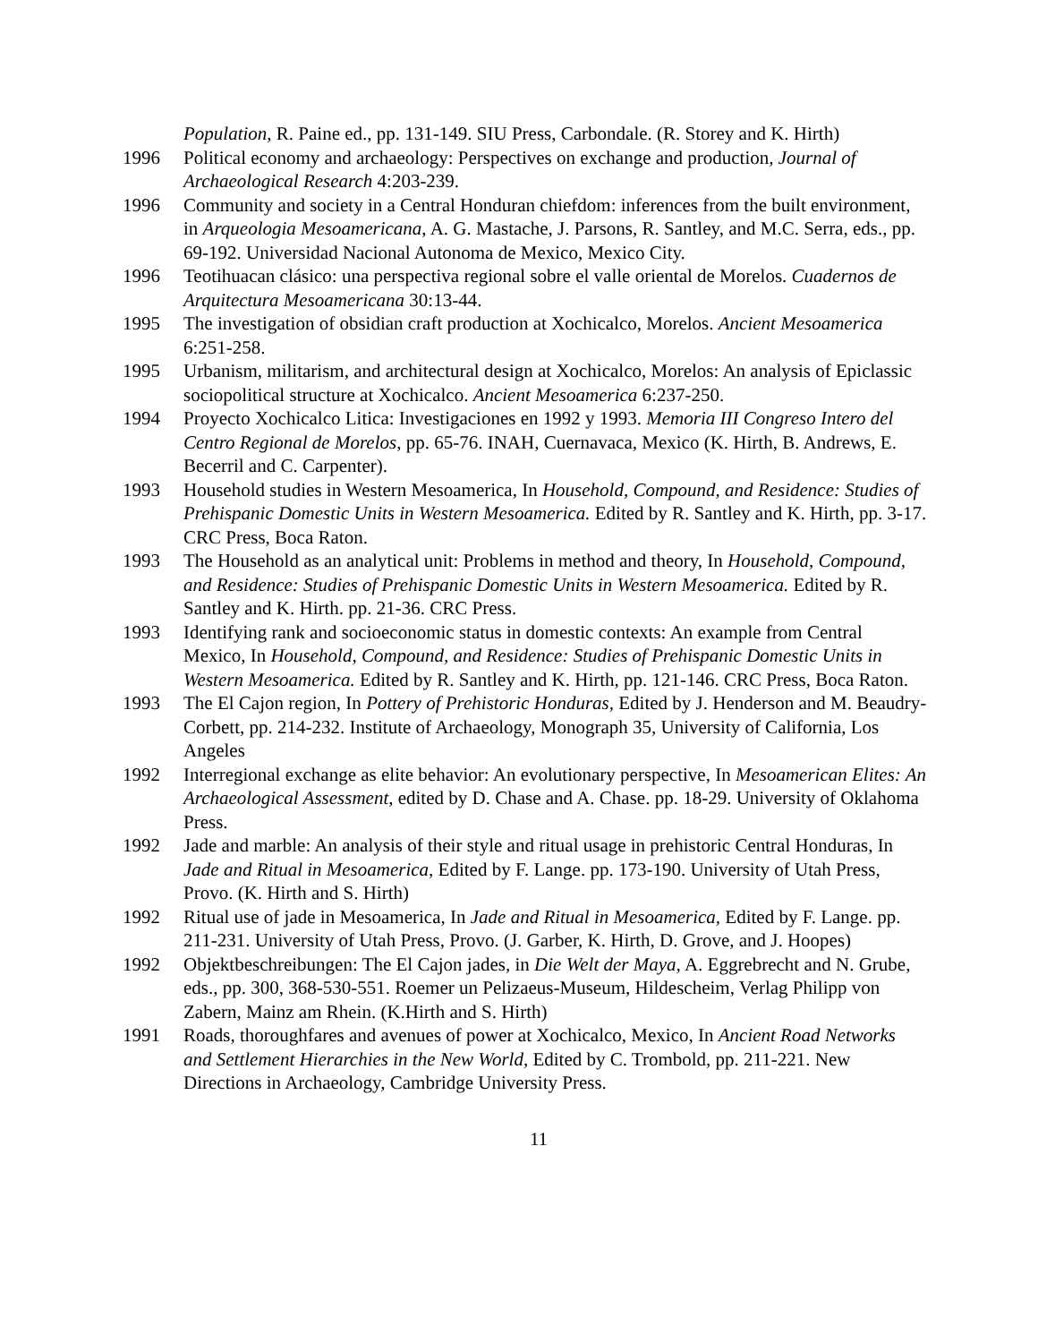Population, R. Paine ed., pp. 131-149. SIU Press, Carbondale. (R. Storey and K. Hirth)
1996 Political economy and archaeology: Perspectives on exchange and production, Journal of Archaeological Research 4:203-239.
1996 Community and society in a Central Honduran chiefdom: inferences from the built environment, in Arqueologia Mesoamericana, A. G. Mastache, J. Parsons, R. Santley, and M.C. Serra, eds., pp. 69-192. Universidad Nacional Autonoma de Mexico, Mexico City.
1996 Teotihuacan clásico: una perspectiva regional sobre el valle oriental de Morelos. Cuadernos de Arquitectura Mesoamericana 30:13-44.
1995 The investigation of obsidian craft production at Xochicalco, Morelos. Ancient Mesoamerica 6:251-258.
1995 Urbanism, militarism, and architectural design at Xochicalco, Morelos: An analysis of Epiclassic sociopolitical structure at Xochicalco. Ancient Mesoamerica 6:237-250.
1994 Proyecto Xochicalco Litica: Investigaciones en 1992 y 1993. Memoria III Congreso Intero del Centro Regional de Morelos, pp. 65-76. INAH, Cuernavaca, Mexico (K. Hirth, B. Andrews, E. Becerril and C. Carpenter).
1993 Household studies in Western Mesoamerica, In Household, Compound, and Residence: Studies of Prehispanic Domestic Units in Western Mesoamerica. Edited by R. Santley and K. Hirth, pp. 3-17. CRC Press, Boca Raton.
1993 The Household as an analytical unit: Problems in method and theory, In Household, Compound, and Residence: Studies of Prehispanic Domestic Units in Western Mesoamerica. Edited by R. Santley and K. Hirth. pp. 21-36. CRC Press.
1993 Identifying rank and socioeconomic status in domestic contexts: An example from Central Mexico, In Household, Compound, and Residence: Studies of Prehispanic Domestic Units in Western Mesoamerica. Edited by R. Santley and K. Hirth, pp. 121-146. CRC Press, Boca Raton.
1993 The El Cajon region, In Pottery of Prehistoric Honduras, Edited by J. Henderson and M. Beaudry-Corbett, pp. 214-232. Institute of Archaeology, Monograph 35, University of California, Los Angeles
1992 Interregional exchange as elite behavior: An evolutionary perspective, In Mesoamerican Elites: An Archaeological Assessment, edited by D. Chase and A. Chase. pp. 18-29. University of Oklahoma Press.
1992 Jade and marble: An analysis of their style and ritual usage in prehistoric Central Honduras, In Jade and Ritual in Mesoamerica, Edited by F. Lange. pp. 173-190. University of Utah Press, Provo. (K. Hirth and S. Hirth)
1992 Ritual use of jade in Mesoamerica, In Jade and Ritual in Mesoamerica, Edited by F. Lange. pp. 211-231. University of Utah Press, Provo. (J. Garber, K. Hirth, D. Grove, and J. Hoopes)
1992 Objektbeschreibungen: The El Cajon jades, in Die Welt der Maya, A. Eggrebrecht and N. Grube, eds., pp. 300, 368-530-551. Roemer un Pelizaeus-Museum, Hildescheim, Verlag Philipp von Zabern, Mainz am Rhein. (K.Hirth and S. Hirth)
1991 Roads, thoroughfares and avenues of power at Xochicalco, Mexico, In Ancient Road Networks and Settlement Hierarchies in the New World, Edited by C. Trombold, pp. 211-221. New Directions in Archaeology, Cambridge University Press.
11